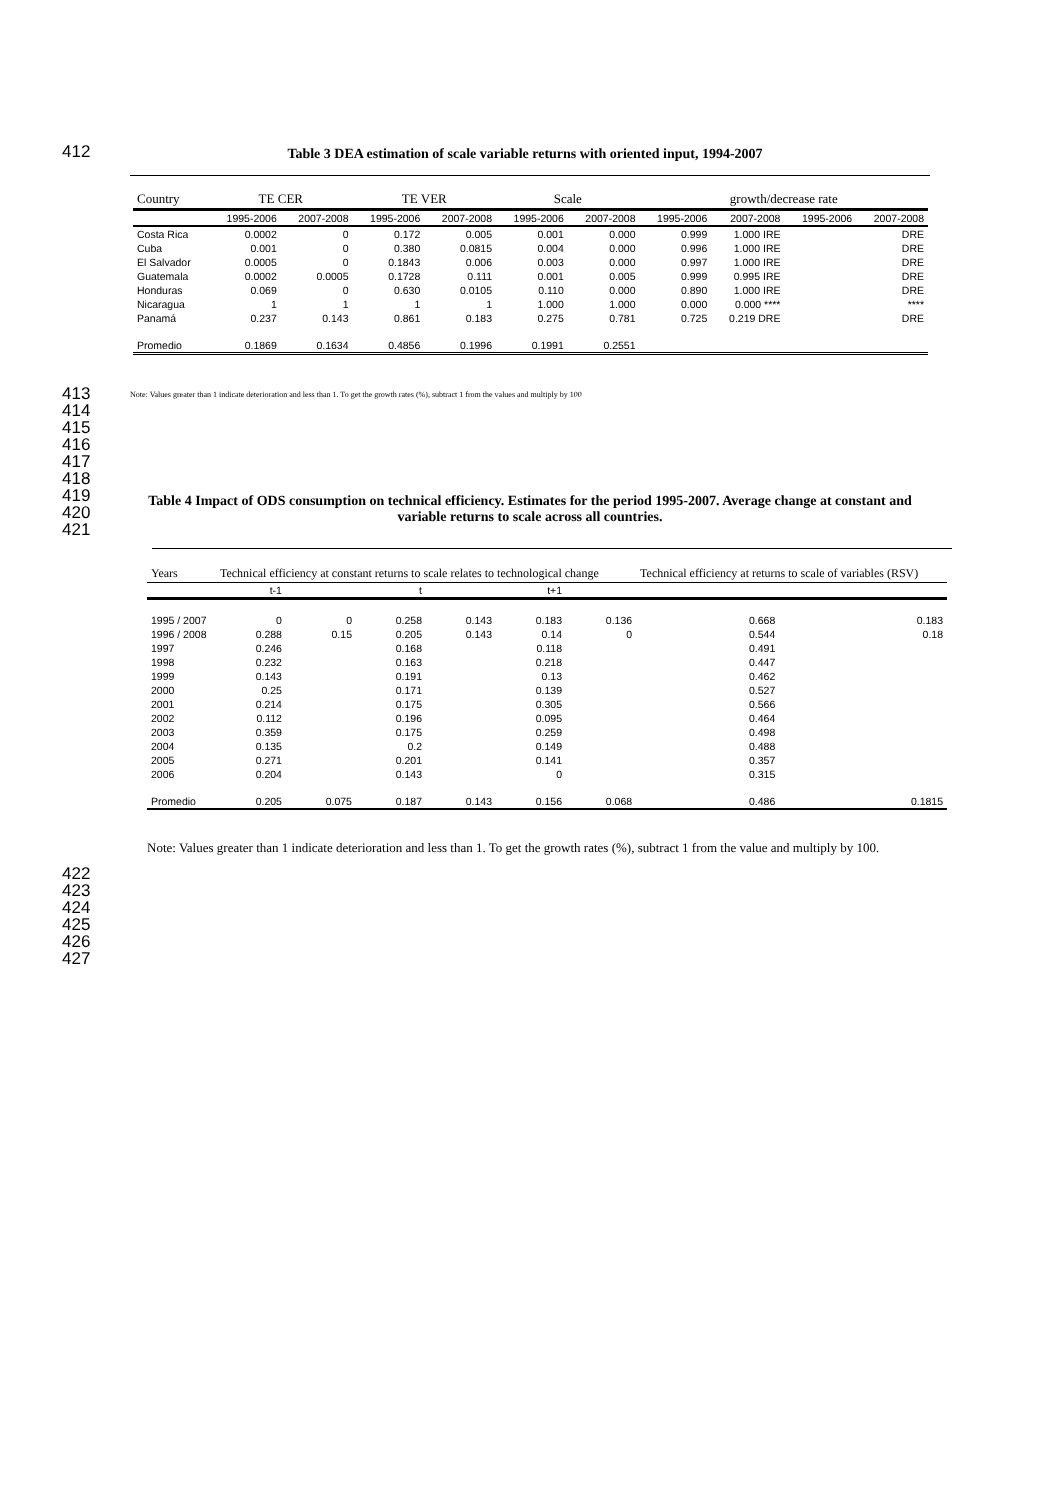412 Table 3 DEA estimation of scale variable returns with oriented input, 1994-2007
| Country | TE CER | | TE VER | | Scale | | growth/decrease rate | | | |
| --- | --- | --- | --- | --- | --- | --- | --- | --- | --- | --- |
| | 1995-2006 | 2007-2008 | 1995-2006 | 2007-2008 | 1995-2006 | 2007-2008 | 1995-2006 | 2007-2008 | 1995-2006 | 2007-2008 |
| Costa Rica | 0.0002 | 0 | 0.172 | 0.005 | 0.001 | 0.000 | 0.999 | 1.000 IRE | | DRE |
| Cuba | 0.001 | 0 | 0.380 | 0.0815 | 0.004 | 0.000 | 0.996 | 1.000 IRE | | DRE |
| El Salvador | 0.0005 | 0 | 0.1843 | 0.006 | 0.003 | 0.000 | 0.997 | 1.000 IRE | | DRE |
| Guatemala | 0.0002 | 0.0005 | 0.1728 | 0.111 | 0.001 | 0.005 | 0.999 | 0.995 IRE | | DRE |
| Honduras | 0.069 | 0 | 0.630 | 0.0105 | 0.110 | 0.000 | 0.890 | 1.000 IRE | | DRE |
| Nicaragua | 1 | 1 | 1 | 1 | 1.000 | 1.000 | 0.000 | 0.000 **** | | **** |
| Panamá | 0.237 | 0.143 | 0.861 | 0.183 | 0.275 | 0.781 | 0.725 | 0.219 DRE | | DRE |
| Promedio | 0.1869 | 0.1634 | 0.4856 | 0.1996 | 0.1991 | 0.2551 | | | | |
413
414
415
416
417
418
419
420
421
Note: Values greater than 1 indicate deterioration and less than 1. To get the growth rates (%), subtract 1 from the values and multiply by 100
Table 4 Impact of ODS consumption on technical efficiency. Estimates for the period 1995-2007. Average change at constant and variable returns to scale across all countries.
| Years | Technical efficiency at constant returns to scale relates to technological change | | | | | | Technical efficiency at returns to scale of variables (RSV) | |
| --- | --- | --- | --- | --- | --- | --- | --- | --- |
| | t-1 | | t | | t+1 | | | |
| 1995 / 2007 | 0 | 0 | 0.258 | 0.143 | 0.183 | 0.136 | 0.668 | 0.183 |
| 1996 / 2008 | 0.288 | 0.15 | 0.205 | 0.143 | 0.14 | 0 | 0.544 | 0.18 |
| 1997 | 0.246 | | 0.168 | | 0.118 | | 0.491 | |
| 1998 | 0.232 | | 0.163 | | 0.218 | | 0.447 | |
| 1999 | 0.143 | | 0.191 | | 0.13 | | 0.462 | |
| 2000 | 0.25 | | 0.171 | | 0.139 | | 0.527 | |
| 2001 | 0.214 | | 0.175 | | 0.305 | | 0.566 | |
| 2002 | 0.112 | | 0.196 | | 0.095 | | 0.464 | |
| 2003 | 0.359 | | 0.175 | | 0.259 | | 0.498 | |
| 2004 | 0.135 | | 0.2 | | 0.149 | | 0.488 | |
| 2005 | 0.271 | | 0.201 | | 0.141 | | 0.357 | |
| 2006 | 0.204 | | 0.143 | | 0 | | 0.315 | |
| Promedio | 0.205 | 0.075 | 0.187 | 0.143 | 0.156 | 0.068 | 0.486 | 0.1815 |
Note: Values greater than 1 indicate deterioration and less than 1. To get the growth rates (%), subtract 1 from the value and multiply by 100.
422
423
424
425
426
427